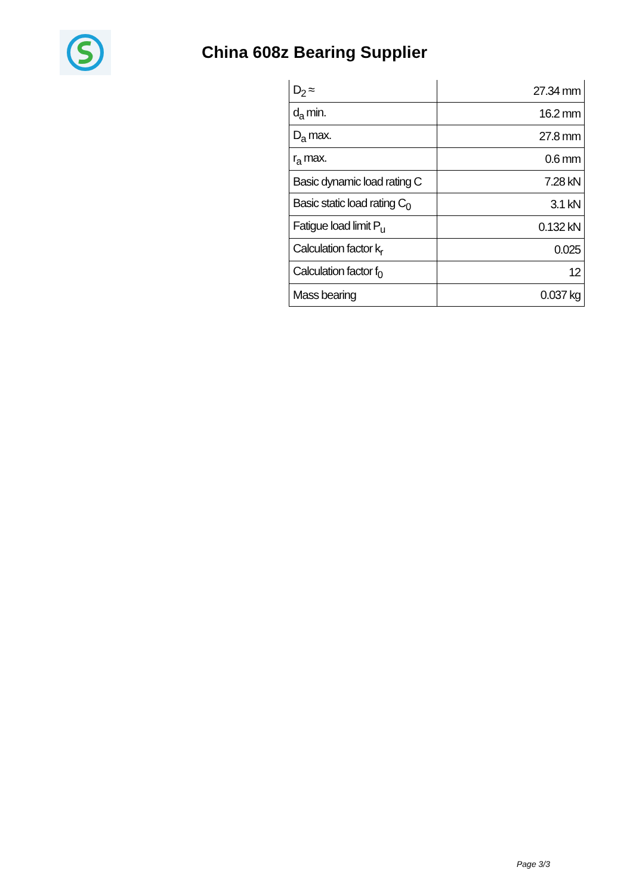China 608z Bearing Supplier
| D<sub>2</sub> ≈ | 27.34 mm |
| d<sub>a</sub> min. | 16.2 mm |
| D<sub>a</sub> max. | 27.8 mm |
| r<sub>a</sub> max. | 0.6 mm |
| Basic dynamic load rating C | 7.28 kN |
| Basic static load rating C<sub>0</sub> | 3.1 kN |
| Fatigue load limit P<sub>u</sub> | 0.132 kN |
| Calculation factor k<sub>r</sub> | 0.025 |
| Calculation factor f<sub>0</sub> | 12 |
| Mass bearing | 0.037 kg |
Page 3/3